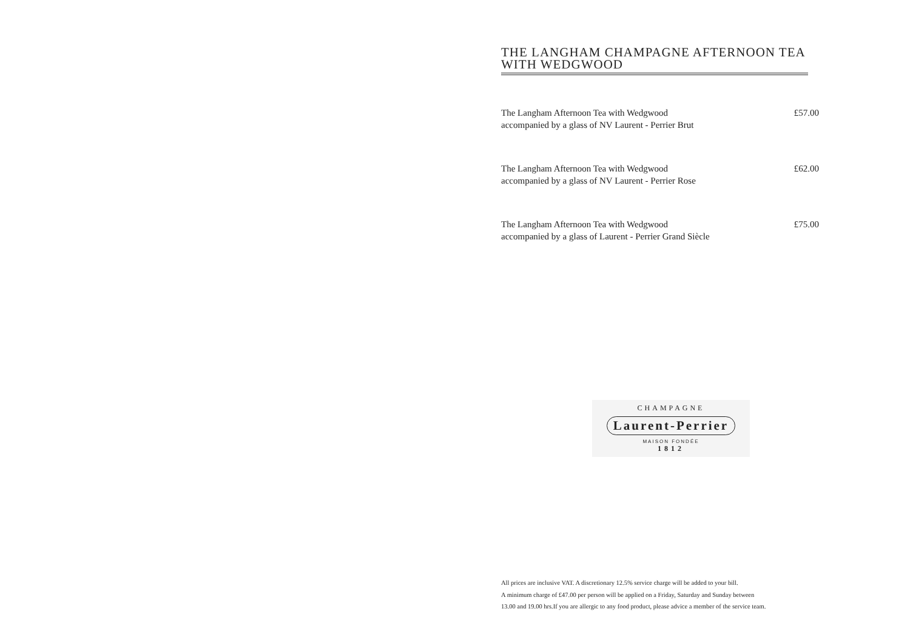THE LANGHAM CHAMPAGNE AFTERNOON TEA
WITH WEDGWOOD
The Langham Afternoon Tea with Wedgwood
accompanied by a glass of NV Laurent - Perrier Brut
£57.00
The Langham Afternoon Tea with Wedgwood
accompanied by a glass of NV Laurent - Perrier Rose
£62.00
The Langham Afternoon Tea with Wedgwood
accompanied by a glass of Laurent - Perrier Grand Siècle
£75.00
CHAMPAGNE
Laurent-Perrier
MAISON FONDÉE
1812
All prices are inclusive VAT. A discretionary 12.5% service charge will be added to your bill.
A minimum charge of £47.00 per person will be applied on a Friday, Saturday and Sunday between
13.00 and 19.00 hrs.If you are allergic to any food product, please advice a member of the service team.